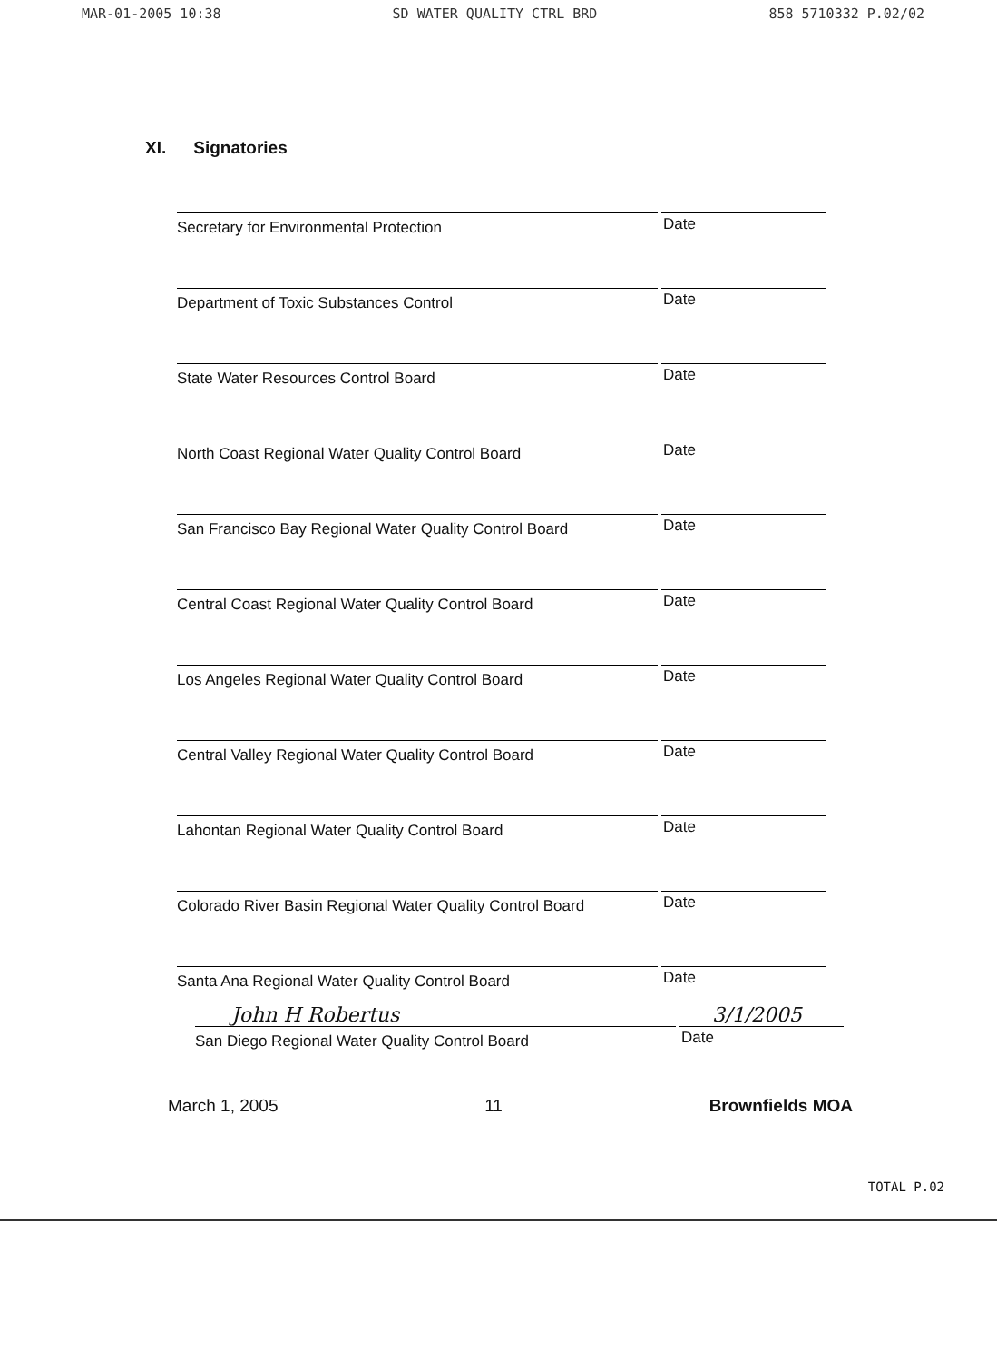MAR-01-2005 10:38 SD WATER QUALITY CTRL BRD 858 5710332 P.02/02
XI. Signatories
Secretary for Environmental Protection
Date
Department of Toxic Substances Control
Date
State Water Resources Control Board
Date
North Coast Regional Water Quality Control Board
Date
San Francisco Bay Regional Water Quality Control Board
Date
Central Coast Regional Water Quality Control Board
Date
Los Angeles Regional Water Quality Control Board
Date
Central Valley Regional Water Quality Control Board
Date
Lahontan Regional Water Quality Control Board
Date
Colorado River Basin Regional Water Quality Control Board
Date
Santa Ana Regional Water Quality Control Board
Date
John H Robertus 3/1/2005
San Diego Regional Water Quality Control Board
Date
March 1, 2005 11 Brownfields MOA
TOTAL P.02